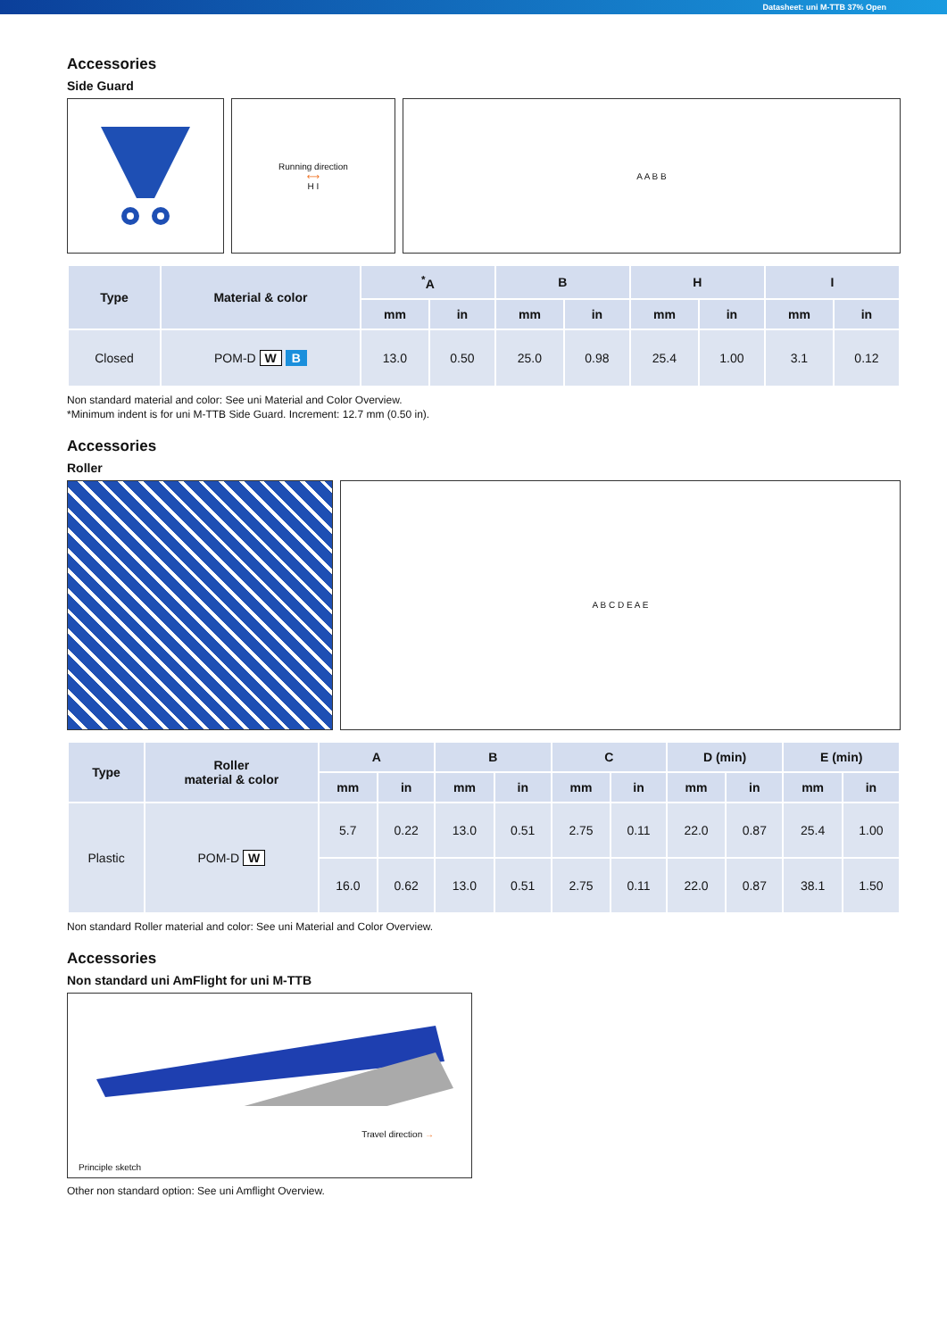Datasheet: uni M-TTB 37% Open
Accessories
Side Guard
Running direction
⟷
H I
A A B B
| Type | Material & color | <sup>*</sup> A | | B | | H | | I | |
| --- | --- | --- | --- | --- | --- | --- | --- | --- | --- |
| | | mm | in | mm | in | mm | in | mm | in |
| Closed | POM-D W B | 13.0 | 0.50 | 25.0 | 0.98 | 25.4 | 1.00 | 3.1 | 0.12 |
Non standard material and color: See uni Material and Color Overview.
*Minimum indent is for uni M-TTB Side Guard. Increment: 12.7 mm (0.50 in).
Accessories
Roller
A B C D E A E
| Type | Roller material & color | A | | B | | C | | D (min) | | E (min) | |
| --- | --- | --- | --- | --- | --- | --- | --- | --- | --- | --- | --- |
| | | mm | in | mm | in | mm | in | mm | in | mm | in |
| Plastic | POM-D W | 5.7 | 0.22 | 13.0 | 0.51 | 2.75 | 0.11 | 22.0 | 0.87 | 25.4 | 1.00 |
| | | 16.0 | 0.62 | 13.0 | 0.51 | 2.75 | 0.11 | 22.0 | 0.87 | 38.1 | 1.50 |
Non standard Roller material and color: See uni Material and Color Overview.
Accessories
Non standard uni AmFlight for uni M-TTB
Travel direction →
Principle sketch
Other non standard option: See uni Amflight Overview.